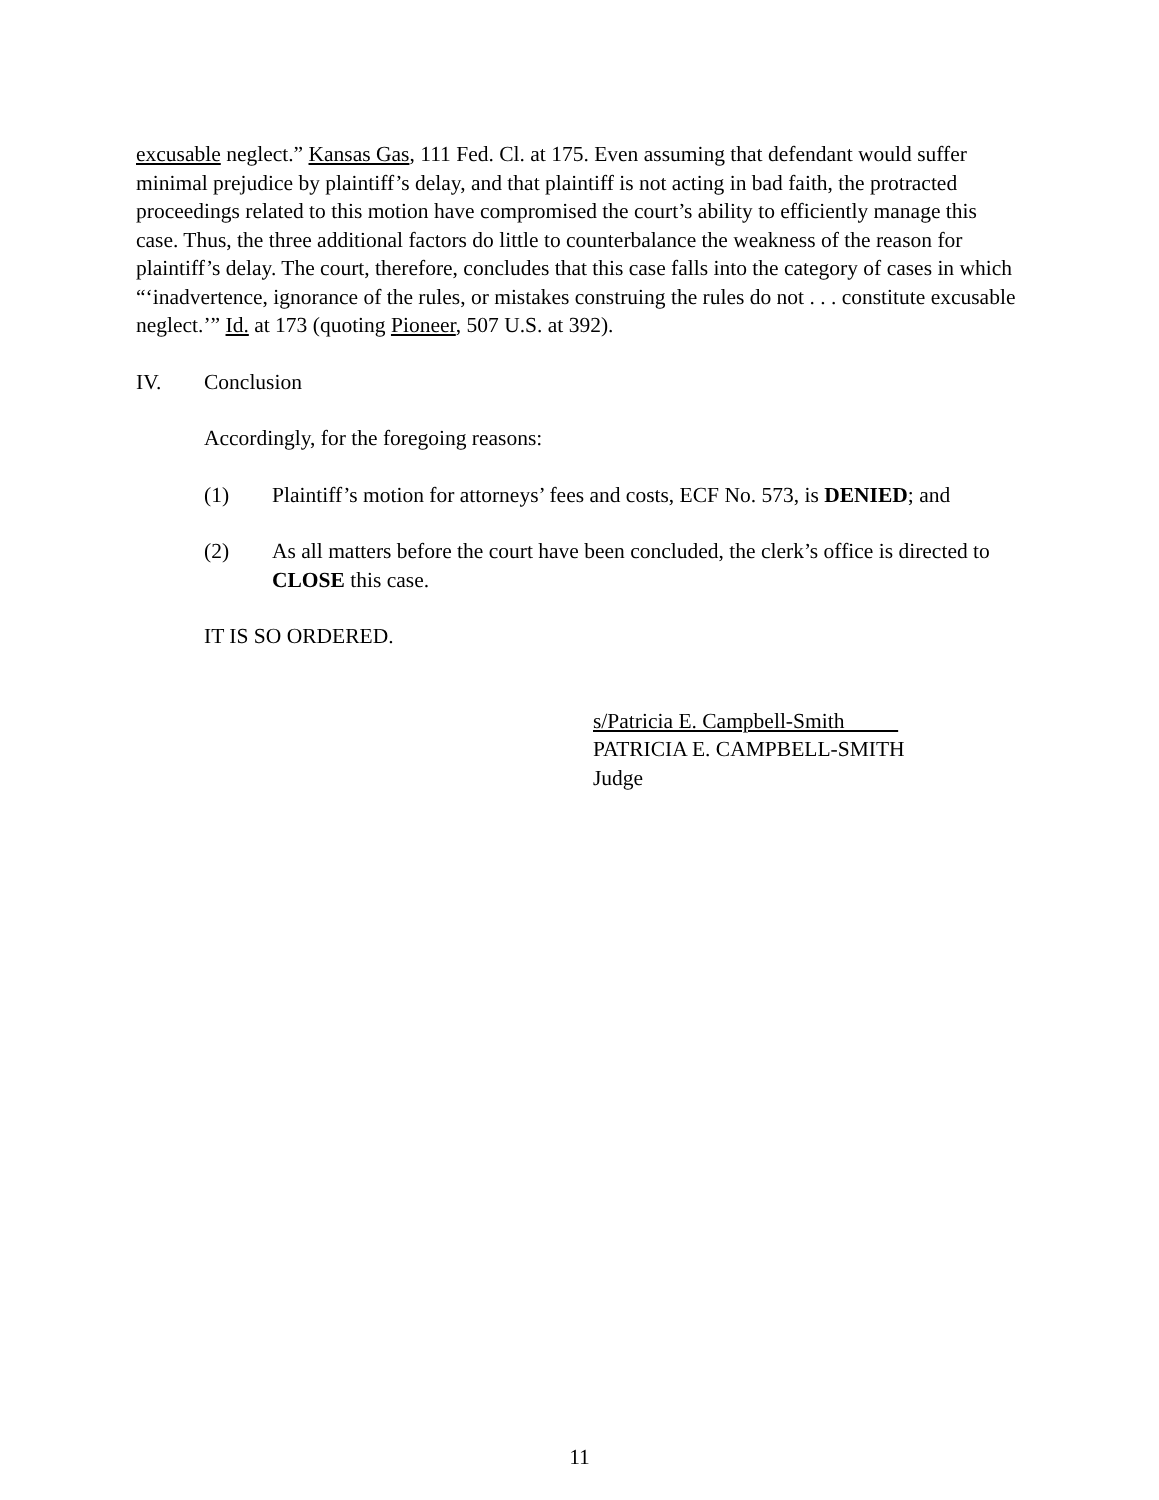excusable neglect.” Kansas Gas, 111 Fed. Cl. at 175. Even assuming that defendant would suffer minimal prejudice by plaintiff’s delay, and that plaintiff is not acting in bad faith, the protracted proceedings related to this motion have compromised the court’s ability to efficiently manage this case. Thus, the three additional factors do little to counterbalance the weakness of the reason for plaintiff’s delay. The court, therefore, concludes that this case falls into the category of cases in which “‘inadvertence, ignorance of the rules, or mistakes construing the rules do not . . . constitute excusable neglect.’” Id. at 173 (quoting Pioneer, 507 U.S. at 392).
IV. Conclusion
Accordingly, for the foregoing reasons:
(1) Plaintiff’s motion for attorneys’ fees and costs, ECF No. 573, is DENIED; and
(2) As all matters before the court have been concluded, the clerk’s office is directed to CLOSE this case.
IT IS SO ORDERED.
s/Patricia E. Campbell-Smith
PATRICIA E. CAMPBELL-SMITH
Judge
11